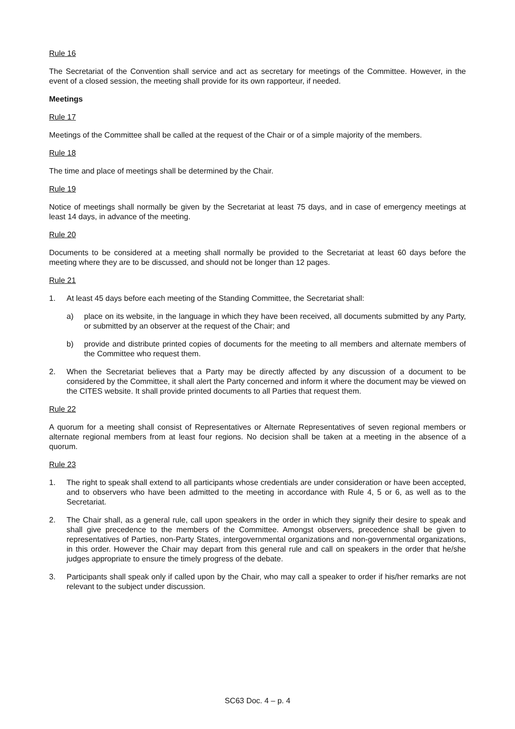Rule 16
The Secretariat of the Convention shall service and act as secretary for meetings of the Committee. However, in the event of a closed session, the meeting shall provide for its own rapporteur, if needed.
Meetings
Rule 17
Meetings of the Committee shall be called at the request of the Chair or of a simple majority of the members.
Rule 18
The time and place of meetings shall be determined by the Chair.
Rule 19
Notice of meetings shall normally be given by the Secretariat at least 75 days, and in case of emergency meetings at least 14 days, in advance of the meeting.
Rule 20
Documents to be considered at a meeting shall normally be provided to the Secretariat at least 60 days before the meeting where they are to be discussed, and should not be longer than 12 pages.
Rule 21
1. At least 45 days before each meeting of the Standing Committee, the Secretariat shall:
a) place on its website, in the language in which they have been received, all documents submitted by any Party, or submitted by an observer at the request of the Chair; and
b) provide and distribute printed copies of documents for the meeting to all members and alternate members of the Committee who request them.
2. When the Secretariat believes that a Party may be directly affected by any discussion of a document to be considered by the Committee, it shall alert the Party concerned and inform it where the document may be viewed on the CITES website. It shall provide printed documents to all Parties that request them.
Rule 22
A quorum for a meeting shall consist of Representatives or Alternate Representatives of seven regional members or alternate regional members from at least four regions. No decision shall be taken at a meeting in the absence of a quorum.
Rule 23
1. The right to speak shall extend to all participants whose credentials are under consideration or have been accepted, and to observers who have been admitted to the meeting in accordance with Rule 4, 5 or 6, as well as to the Secretariat.
2. The Chair shall, as a general rule, call upon speakers in the order in which they signify their desire to speak and shall give precedence to the members of the Committee. Amongst observers, precedence shall be given to representatives of Parties, non-Party States, intergovernmental organizations and non-governmental organizations, in this order. However the Chair may depart from this general rule and call on speakers in the order that he/she judges appropriate to ensure the timely progress of the debate.
3. Participants shall speak only if called upon by the Chair, who may call a speaker to order if his/her remarks are not relevant to the subject under discussion.
SC63 Doc. 4 – p. 4